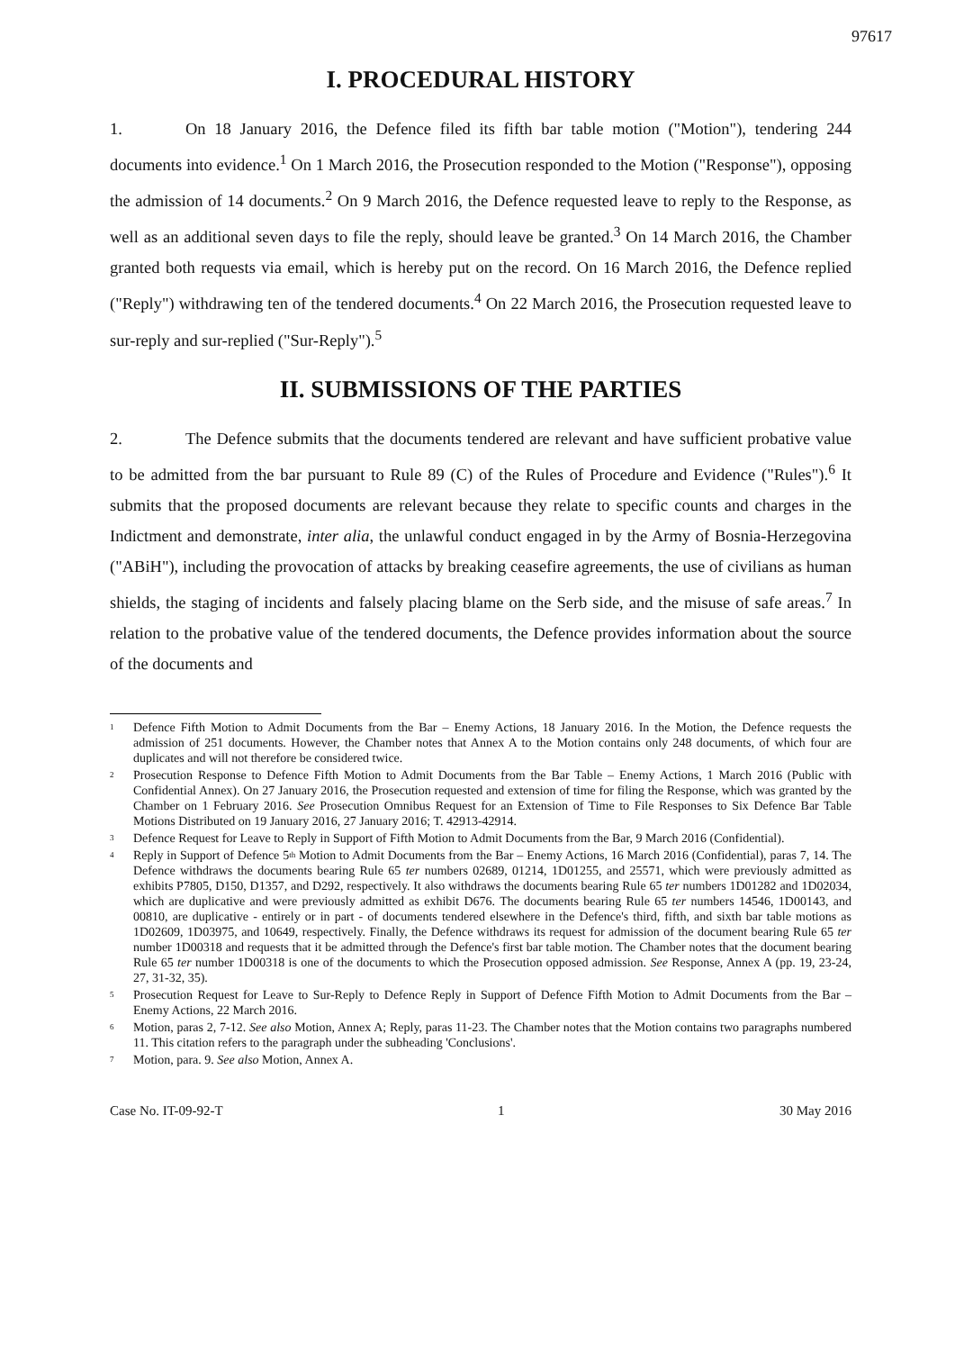97617
I. PROCEDURAL HISTORY
1. On 18 January 2016, the Defence filed its fifth bar table motion ("Motion"), tendering 244 documents into evidence.<sup>1</sup> On 1 March 2016, the Prosecution responded to the Motion ("Response"), opposing the admission of 14 documents.<sup>2</sup> On 9 March 2016, the Defence requested leave to reply to the Response, as well as an additional seven days to file the reply, should leave be granted.<sup>3</sup> On 14 March 2016, the Chamber granted both requests via email, which is hereby put on the record. On 16 March 2016, the Defence replied ("Reply") withdrawing ten of the tendered documents.<sup>4</sup> On 22 March 2016, the Prosecution requested leave to sur-reply and sur-replied ("Sur-Reply").<sup>5</sup>
II. SUBMISSIONS OF THE PARTIES
2. The Defence submits that the documents tendered are relevant and have sufficient probative value to be admitted from the bar pursuant to Rule 89 (C) of the Rules of Procedure and Evidence ("Rules").<sup>6</sup> It submits that the proposed documents are relevant because they relate to specific counts and charges in the Indictment and demonstrate, inter alia, the unlawful conduct engaged in by the Army of Bosnia-Herzegovina ("ABiH"), including the provocation of attacks by breaking ceasefire agreements, the use of civilians as human shields, the staging of incidents and falsely placing blame on the Serb side, and the misuse of safe areas.<sup>7</sup> In relation to the probative value of the tendered documents, the Defence provides information about the source of the documents and
<sup>1</sup> Defence Fifth Motion to Admit Documents from the Bar – Enemy Actions, 18 January 2016. In the Motion, the Defence requests the admission of 251 documents. However, the Chamber notes that Annex A to the Motion contains only 248 documents, of which four are duplicates and will not therefore be considered twice.
<sup>2</sup> Prosecution Response to Defence Fifth Motion to Admit Documents from the Bar Table – Enemy Actions, 1 March 2016 (Public with Confidential Annex). On 27 January 2016, the Prosecution requested and extension of time for filing the Response, which was granted by the Chamber on 1 February 2016. See Prosecution Omnibus Request for an Extension of Time to File Responses to Six Defence Bar Table Motions Distributed on 19 January 2016, 27 January 2016; T. 42913-42914.
<sup>3</sup> Defence Request for Leave to Reply in Support of Fifth Motion to Admit Documents from the Bar, 9 March 2016 (Confidential).
<sup>4</sup> Reply in Support of Defence 5<sup>th</sup> Motion to Admit Documents from the Bar – Enemy Actions, 16 March 2016 (Confidential), paras 7, 14. The Defence withdraws the documents bearing Rule 65 ter numbers 02689, 01214, 1D01255, and 25571, which were previously admitted as exhibits P7805, D150, D1357, and D292, respectively. It also withdraws the documents bearing Rule 65 ter numbers 1D01282 and 1D02034, which are duplicative and were previously admitted as exhibit D676. The documents bearing Rule 65 ter numbers 14546, 1D00143, and 00810, are duplicative - entirely or in part - of documents tendered elsewhere in the Defence's third, fifth, and sixth bar table motions as 1D02609, 1D03975, and 10649, respectively. Finally, the Defence withdraws its request for admission of the document bearing Rule 65 ter number 1D00318 and requests that it be admitted through the Defence's first bar table motion. The Chamber notes that the document bearing Rule 65 ter number 1D00318 is one of the documents to which the Prosecution opposed admission. See Response, Annex A (pp. 19, 23-24, 27, 31-32, 35).
<sup>5</sup> Prosecution Request for Leave to Sur-Reply to Defence Reply in Support of Defence Fifth Motion to Admit Documents from the Bar – Enemy Actions, 22 March 2016.
<sup>6</sup> Motion, paras 2, 7-12. See also Motion, Annex A; Reply, paras 11-23. The Chamber notes that the Motion contains two paragraphs numbered 11. This citation refers to the paragraph under the subheading 'Conclusions'.
<sup>7</sup> Motion, para. 9. See also Motion, Annex A.
Case No. IT-09-92-T 1 30 May 2016